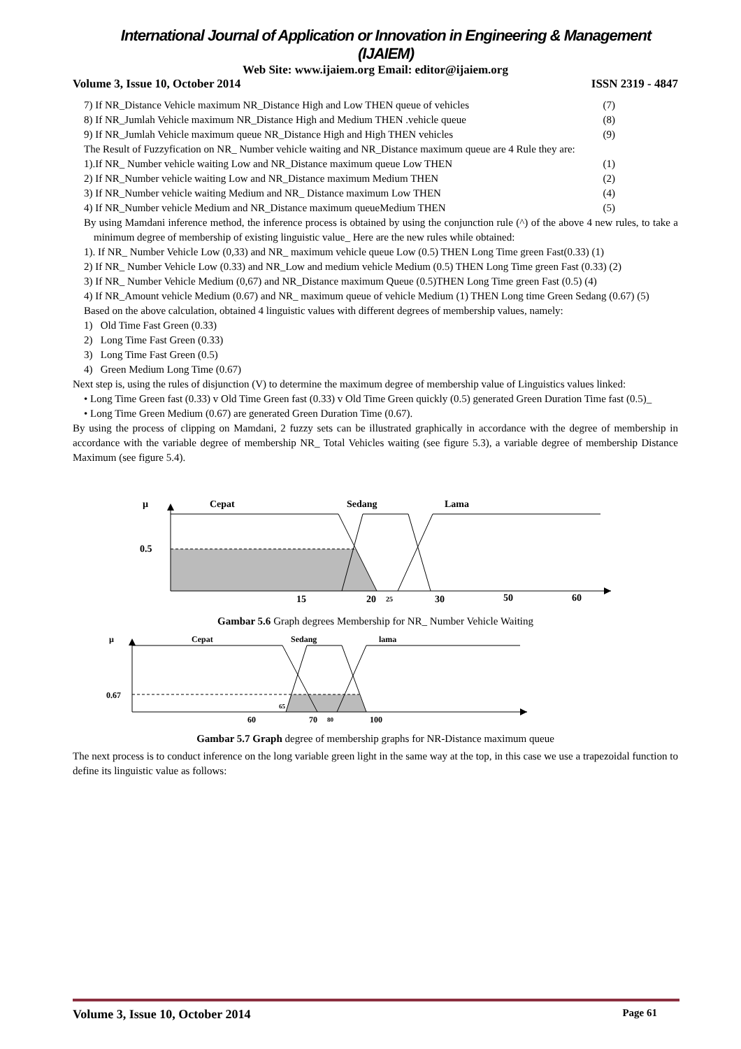International Journal of Application or Innovation in Engineering & Management (IJAIEM)
Web Site: www.ijaiem.org Email: editor@ijaiem.org
Volume 3, Issue 10, October 2014 ISSN 2319 - 4847
7) If NR_Distance Vehicle maximum NR_Distance High and Low THEN queue of vehicles (7)
8) If NR_Jumlah Vehicle maximum NR_Distance High and Medium THEN .vehicle queue (8)
9) If NR_Jumlah Vehicle maximum queue NR_Distance High and High THEN vehicles (9)
The Result of Fuzzyfication on NR_ Number vehicle waiting and NR_Distance maximum queue are 4 Rule they are:
1).If NR_ Number vehicle waiting Low and NR_Distance maximum queue Low THEN (1)
2) If NR_Number vehicle waiting Low and NR_Distance maximum Medium THEN (2)
3) If NR_Number vehicle waiting Medium and NR_ Distance maximum Low THEN (4)
4) If NR_Number vehicle Medium and NR_Distance maximum queueMedium THEN (5)
By using Mamdani inference method, the inference process is obtained by using the conjunction rule (^) of the above 4 new rules, to take a minimum degree of membership of existing linguistic value_ Here are the new rules while obtained:
1). If NR_ Number Vehicle Low (0,33) and NR_ maximum vehicle queue Low (0.5) THEN Long Time green Fast(0.33) (1)
2) If NR_ Number Vehicle Low (0.33) and NR_Low and medium vehicle Medium (0.5) THEN Long Time green Fast (0.33) (2)
3) If NR_ Number Vehicle Medium (0,67) and NR_Distance maximum Queue (0.5)THEN Long Time green Fast (0.5) (4)
4) If NR_Amount vehicle Medium (0.67) and NR_ maximum queue of vehicle Medium (1) THEN Long time Green Sedang (0.67) (5)
Based on the above calculation, obtained 4 linguistic values with different degrees of membership values, namely:
1) Old Time Fast Green (0.33)
2) Long Time Fast Green (0.33)
3) Long Time Fast Green (0.5)
4) Green Medium Long Time (0.67)
Next step is, using the rules of disjunction (V) to determine the maximum degree of membership value of Linguistics values linked:
• Long Time Green fast (0.33) v Old Time Green fast (0.33) v Old Time Green quickly (0.5) generated Green Duration Time fast (0.5)_
• Long Time Green Medium (0.67) are generated Green Duration Time (0.67).
By using the process of clipping on Mamdani, 2 fuzzy sets can be illustrated graphically in accordance with the degree of membership in accordance with the variable degree of membership NR_ Total Vehicles waiting (see figure 5.3), a variable degree of membership Distance Maximum (see figure 5.4).
µ
Cepat
Sedang
Lama
0.5
15
20
25
30
50
60
Gambar 5.6 Graph degrees Membership for NR_ Number Vehicle Waiting
µ
Cepat
Sedang
lama
0.67
65
60
70
80
100
Gambar 5.7 Graph degree of membership graphs for NR-Distance maximum queue
The next process is to conduct inference on the long variable green light in the same way at the top, in this case we use a trapezoidal function to define its linguistic value as follows:
Volume 3, Issue 10, October 2014 Page 61